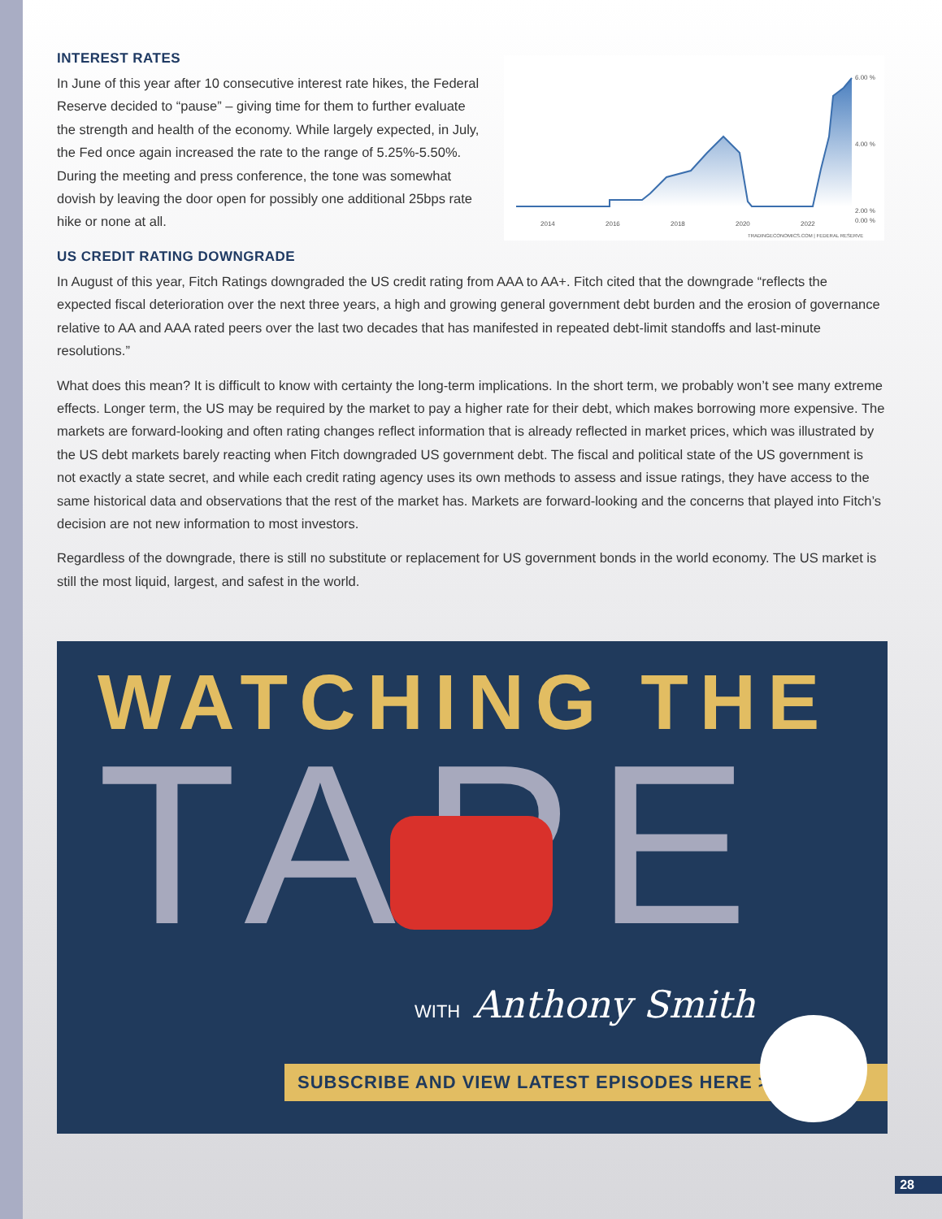INTEREST RATES
In June of this year after 10 consecutive interest rate hikes, the Federal Reserve decided to “pause” – giving time for them to further evaluate the strength and health of the economy. While largely expected, in July, the Fed once again increased the rate to the range of 5.25%-5.50%. During the meeting and press conference, the tone was somewhat dovish by leaving the door open for possibly one additional 25bps rate hike or none at all.
6.00 %
4.00 %
2.00 %
0.00 %
2014
2016
2018
2020
2022
TRADINGECONOMICS.COM | FEDERAL RESERVE
US CREDIT RATING DOWNGRADE
In August of this year, Fitch Ratings downgraded the US credit rating from AAA to AA+. Fitch cited that the downgrade “reflects the expected fiscal deterioration over the next three years, a high and growing general government debt burden and the erosion of governance relative to AA and AAA rated peers over the last two decades that has manifested in repeated debt-limit standoffs and last-minute resolutions.”
What does this mean? It is difficult to know with certainty the long-term implications. In the short term, we probably won’t see many extreme effects. Longer term, the US may be required by the market to pay a higher rate for their debt, which makes borrowing more expensive. The markets are forward-looking and often rating changes reflect information that is already reflected in market prices, which was illustrated by the US debt markets barely reacting when Fitch downgraded US government debt. The fiscal and political state of the US government is not exactly a state secret, and while each credit rating agency uses its own methods to assess and issue ratings, they have access to the same historical data and observations that the rest of the market has. Markets are forward-looking and the concerns that played into Fitch’s decision are not new information to most investors.
Regardless of the downgrade, there is still no substitute or replacement for US government bonds in the world economy. The US market is still the most liquid, largest, and safest in the world.
WATCHING THE
TAPE
WITH Anthony Smith
SUBSCRIBE AND VIEW LATEST EPISODES HERE >
28